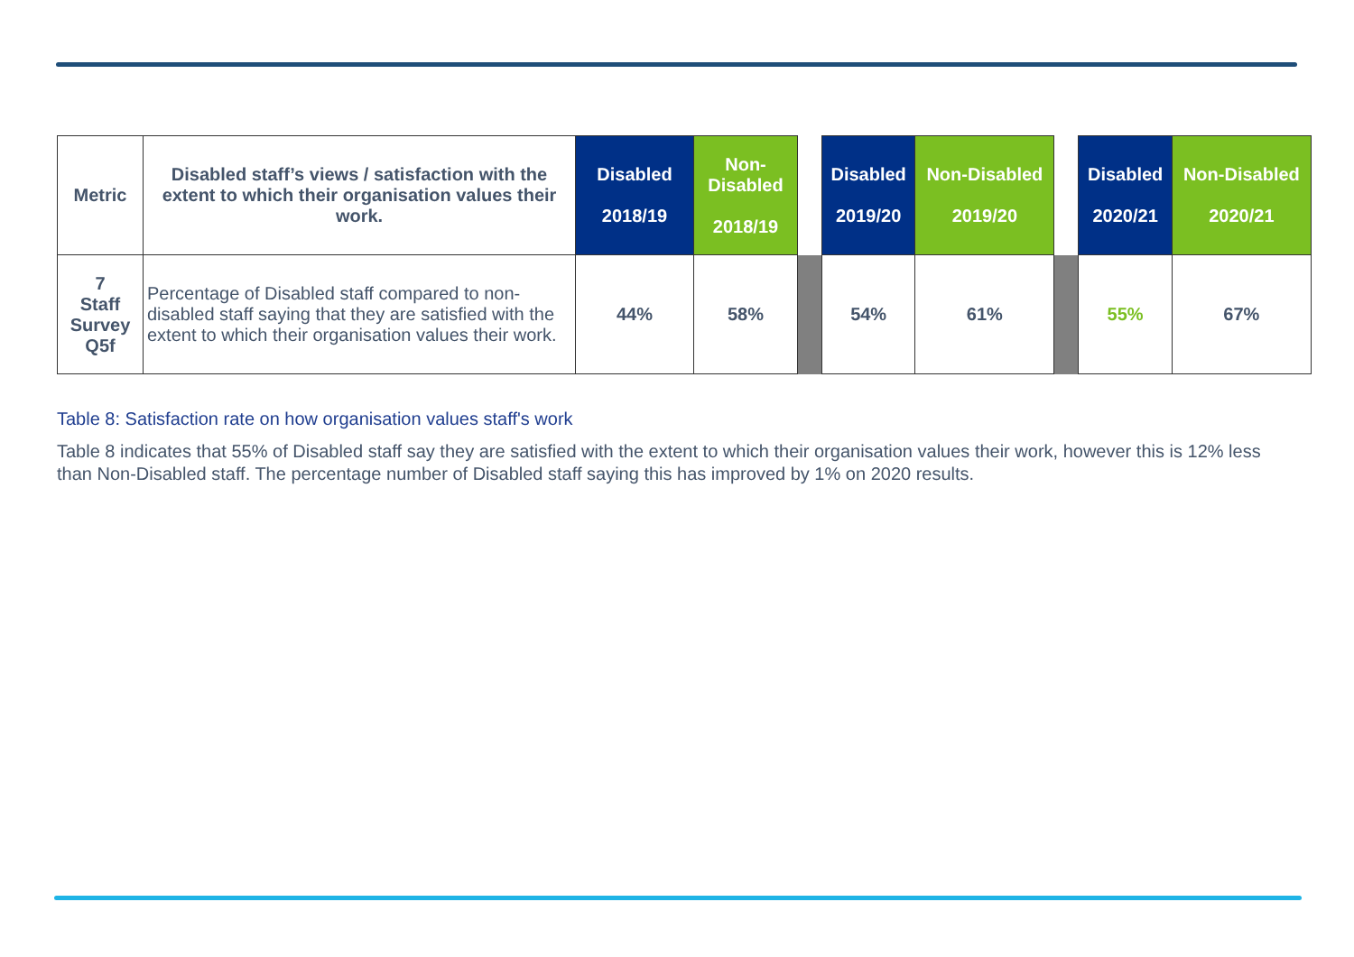| Metric | Disabled staff’s views / satisfaction with the extent to which their organisation values their work. | Disabled 2018/19 | Non-Disabled 2018/19 | | Disabled 2019/20 | Non-Disabled 2019/20 | | Disabled 2020/21 | Non-Disabled 2020/21 |
| --- | --- | --- | --- | --- | --- | --- | --- | --- | --- |
| 7 Staff Survey Q5f | Percentage of Disabled staff compared to non-disabled staff saying that they are satisfied with the extent to which their organisation values their work. | 44% | 58% | | 54% | 61% | | 55% | 67% |
Table 8: Satisfaction rate on how organisation values staff's work
Table 8 indicates that 55% of Disabled staff say they are satisfied with the extent to which their organisation values their work, however this is 12% less than Non-Disabled staff. The percentage number of Disabled staff saying this has improved by 1% on 2020 results.